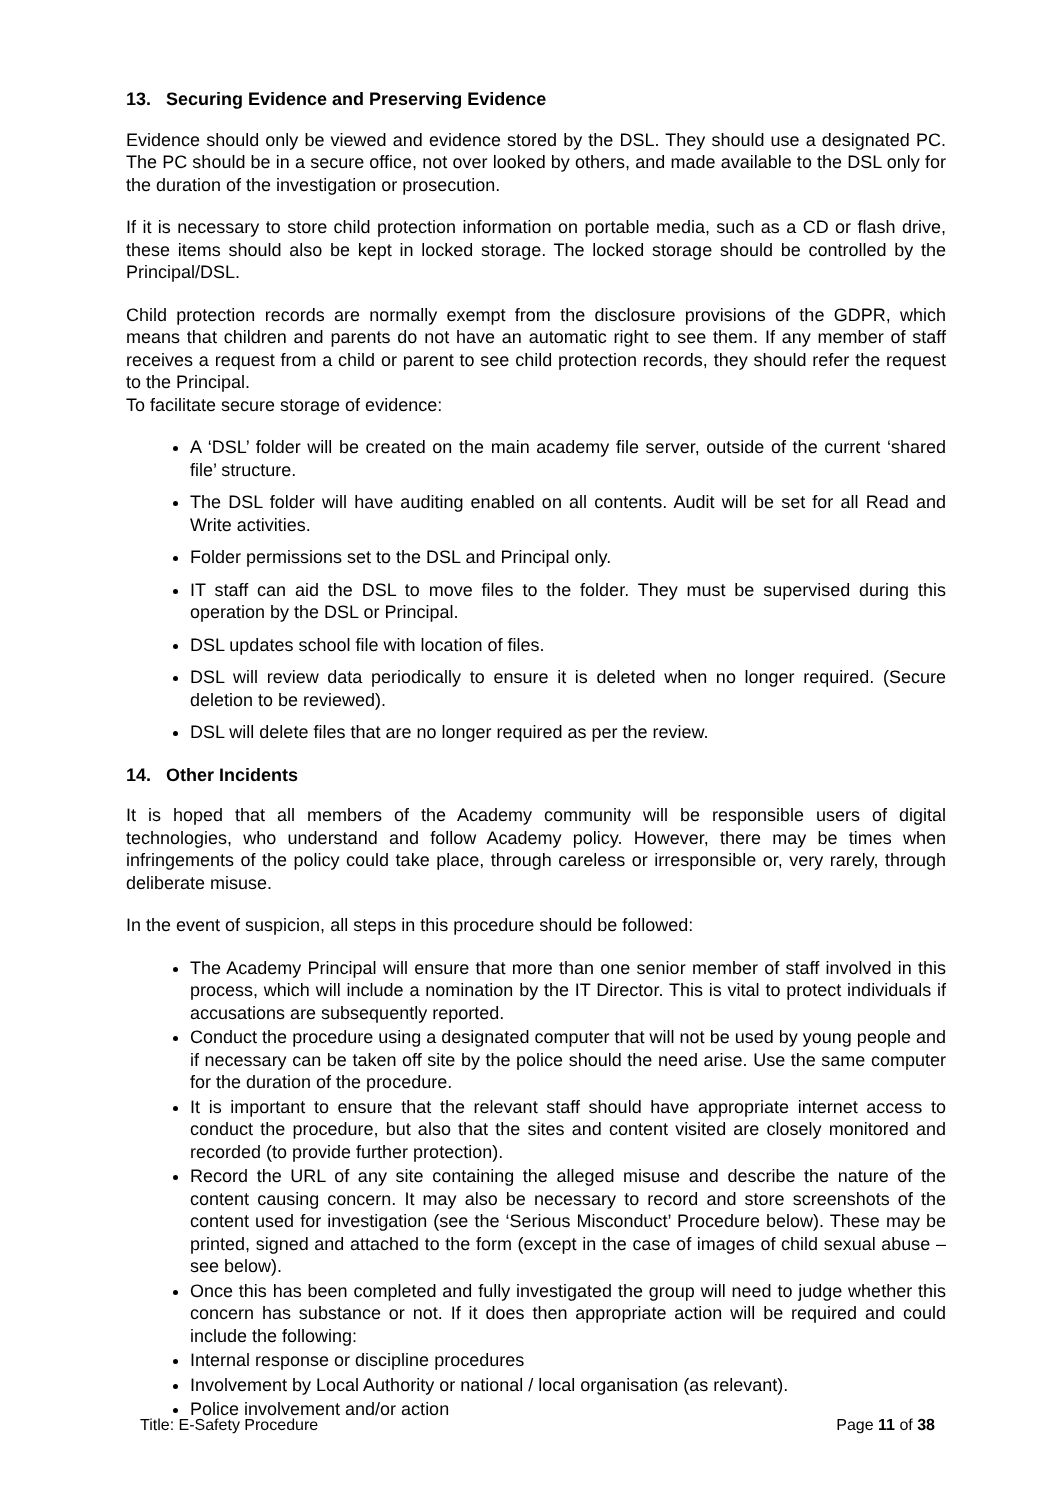13. Securing Evidence and Preserving Evidence
Evidence should only be viewed and evidence stored by the DSL. They should use a designated PC. The PC should be in a secure office, not over looked by others, and made available to the DSL only for the duration of the investigation or prosecution.
If it is necessary to store child protection information on portable media, such as a CD or flash drive, these items should also be kept in locked storage. The locked storage should be controlled by the Principal/DSL.
Child protection records are normally exempt from the disclosure provisions of the GDPR, which means that children and parents do not have an automatic right to see them. If any member of staff receives a request from a child or parent to see child protection records, they should refer the request to the Principal.
To facilitate secure storage of evidence:
A ‘DSL’ folder will be created on the main academy file server, outside of the current ‘shared file’ structure.
The DSL folder will have auditing enabled on all contents. Audit will be set for all Read and Write activities.
Folder permissions set to the DSL and Principal only.
IT staff can aid the DSL to move files to the folder. They must be supervised during this operation by the DSL or Principal.
DSL updates school file with location of files.
DSL will review data periodically to ensure it is deleted when no longer required. (Secure deletion to be reviewed).
DSL will delete files that are no longer required as per the review.
14. Other Incidents
It is hoped that all members of the Academy community will be responsible users of digital technologies, who understand and follow Academy policy. However, there may be times when infringements of the policy could take place, through careless or irresponsible or, very rarely, through deliberate misuse.
In the event of suspicion, all steps in this procedure should be followed:
The Academy Principal will ensure that more than one senior member of staff involved in this process, which will include a nomination by the IT Director. This is vital to protect individuals if accusations are subsequently reported.
Conduct the procedure using a designated computer that will not be used by young people and if necessary can be taken off site by the police should the need arise. Use the same computer for the duration of the procedure.
It is important to ensure that the relevant staff should have appropriate internet access to conduct the procedure, but also that the sites and content visited are closely monitored and recorded (to provide further protection).
Record the URL of any site containing the alleged misuse and describe the nature of the content causing concern. It may also be necessary to record and store screenshots of the content used for investigation (see the ‘Serious Misconduct’ Procedure below). These may be printed, signed and attached to the form (except in the case of images of child sexual abuse – see below).
Once this has been completed and fully investigated the group will need to judge whether this concern has substance or not. If it does then appropriate action will be required and could include the following:
Internal response or discipline procedures
Involvement by Local Authority or national / local organisation (as relevant).
Police involvement and/or action
Title: E-Safety Procedure Page 11 of 38